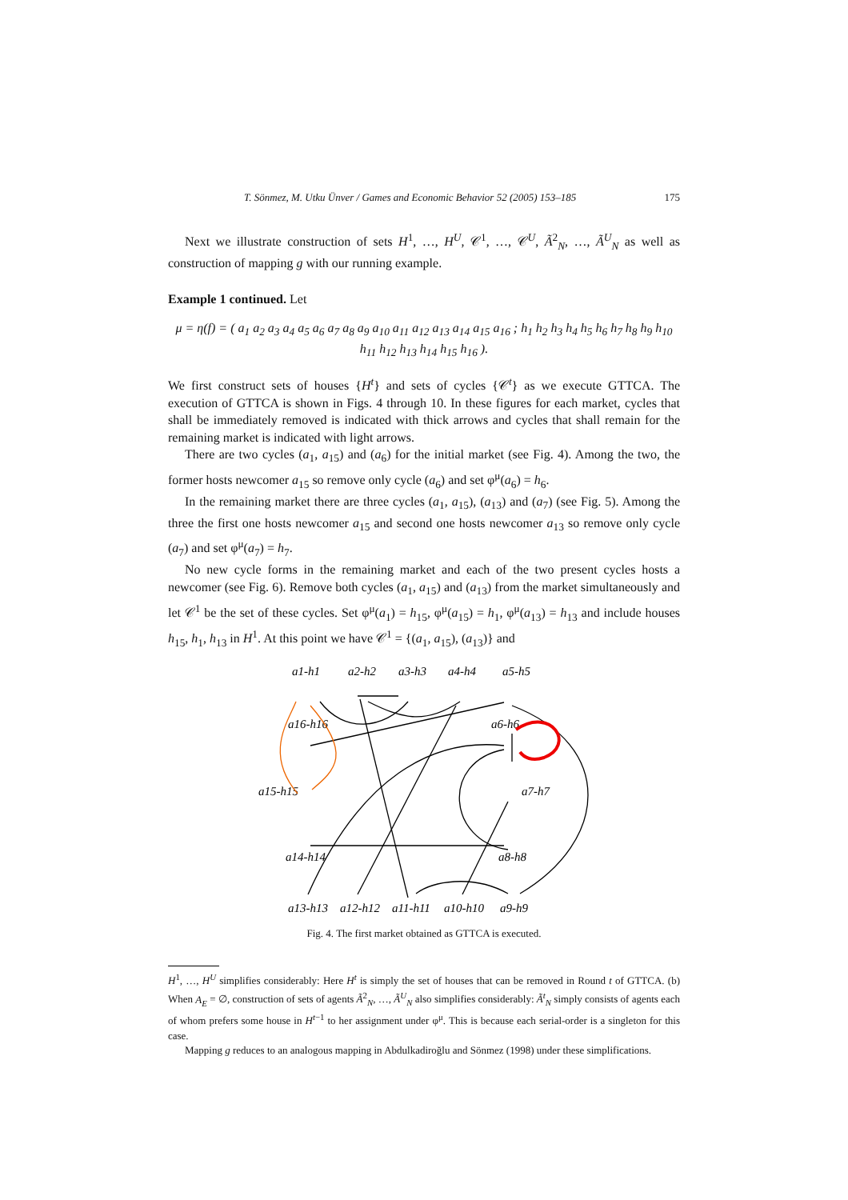T. Sönmez, M. Utku Ünver / Games and Economic Behavior 52 (2005) 153–185 175
Next we illustrate construction of sets H<sup>1</sup>, …, H<sup>U</sup>, 𝒞<sup>1</sup>, …, 𝒞<sup>U</sup>, Ã<sup>2</sup><sub>N</sub>, …, Ã<sup>U</sup><sub>N</sub> as well as construction of mapping g with our running example.
Example 1 continued. Let
μ = η(f) = ( a<sub>1</sub> a<sub>2</sub> a<sub>3</sub> a<sub>4</sub> a<sub>5</sub> a<sub>6</sub> a<sub>7</sub> a<sub>8</sub> a<sub>9</sub> a<sub>10</sub> a<sub>11</sub> a<sub>12</sub> a<sub>13</sub> a<sub>14</sub> a<sub>15</sub> a<sub>16</sub> ; h<sub>1</sub> h<sub>2</sub> h<sub>3</sub> h<sub>4</sub> h<sub>5</sub> h<sub>6</sub> h<sub>7</sub> h<sub>8</sub> h<sub>9</sub> h<sub>10</sub> h<sub>11</sub> h<sub>12</sub> h<sub>13</sub> h<sub>14</sub> h<sub>15</sub> h<sub>16</sub> ).
We first construct sets of houses {H<sup>t</sup>} and sets of cycles {𝒞<sup>t</sup>} as we execute GTTCA. The execution of GTTCA is shown in Figs. 4 through 10. In these figures for each market, cycles that shall be immediately removed is indicated with thick arrows and cycles that shall remain for the remaining market is indicated with light arrows.
There are two cycles (a<sub>1</sub>, a<sub>15</sub>) and (a<sub>6</sub>) for the initial market (see Fig. 4). Among the two, the former hosts newcomer a<sub>15</sub> so remove only cycle (a<sub>6</sub>) and set φ<sup>μ</sup>(a<sub>6</sub>) = h<sub>6</sub>.
In the remaining market there are three cycles (a<sub>1</sub>, a<sub>15</sub>), (a<sub>13</sub>) and (a<sub>7</sub>) (see Fig. 5). Among the three the first one hosts newcomer a<sub>15</sub> and second one hosts newcomer a<sub>13</sub> so remove only cycle (a<sub>7</sub>) and set φ<sup>μ</sup>(a<sub>7</sub>) = h<sub>7</sub>.
No new cycle forms in the remaining market and each of the two present cycles hosts a newcomer (see Fig. 6). Remove both cycles (a<sub>1</sub>, a<sub>15</sub>) and (a<sub>13</sub>) from the market simultaneously and let 𝒞<sup>1</sup> be the set of these cycles. Set φ<sup>μ</sup>(a<sub>1</sub>) = h<sub>15</sub>, φ<sup>μ</sup>(a<sub>15</sub>) = h<sub>1</sub>, φ<sup>μ</sup>(a<sub>13</sub>) = h<sub>13</sub> and include houses h<sub>15</sub>, h<sub>1</sub>, h<sub>13</sub> in H<sup>1</sup>. At this point we have 𝒞<sup>1</sup> = {(a<sub>1</sub>, a<sub>15</sub>), (a<sub>13</sub>)} and
a1-h1
a2-h2
a3-h3
a4-h4
a5-h5
a16-h16
a6-h6
a15-h15
a7-h7
a14-h14
a8-h8
a13-h13
a12-h12
a11-h11
a10-h10
a9-h9
Fig. 4. The first market obtained as GTTCA is executed.
H<sup>1</sup>, …, H<sup>U</sup> simplifies considerably: Here H<sup>t</sup> is simply the set of houses that can be removed in Round t of GTTCA. (b) When A<sub>E</sub> = ∅, construction of sets of agents Ã<sup>2</sup><sub>N</sub>, …, Ã<sup>U</sup><sub>N</sub> also simplifies considerably: Ã<sup>t</sup><sub>N</sub> simply consists of agents each of whom prefers some house in H<sup>t−1</sup> to her assignment under φ<sup>μ</sup>. This is because each serial-order is a singleton for this case.
Mapping g reduces to an analogous mapping in Abdulkadiroğlu and Sönmez (1998) under these simplifications.